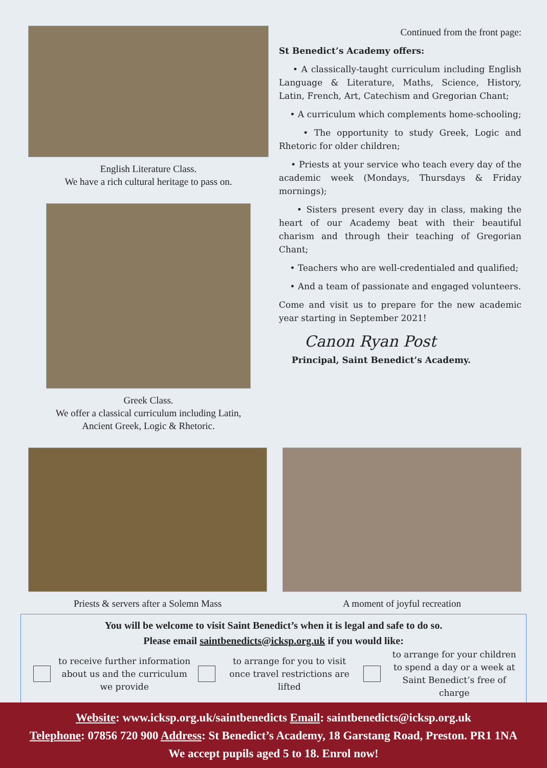English Literature Class.
We have a rich cultural heritage to pass on.
Greek Class.
We offer a classical curriculum including Latin,
Ancient Greek, Logic & Rhetoric.
Continued from the front page:
St Benedict’s Academy offers:
• A classically-taught curriculum including English Language & Literature, Maths, Science, History, Latin, French, Art, Catechism and Gregorian Chant;
• A curriculum which complements home-schooling;
• The opportunity to study Greek, Logic and Rhetoric for older children;
• Priests at your service who teach every day of the academic week (Mondays, Thursdays & Friday mornings);
• Sisters present every day in class, making the heart of our Academy beat with their beautiful charism and through their teaching of Gregorian Chant;
• Teachers who are well-credentialed and qualified;
• And a team of passionate and engaged volunteers.
Come and visit us to prepare for the new academic year starting in September 2021!
Canon Ryan Post
Principal, Saint Benedict’s Academy.
Priests & servers after a Solemn Mass
A moment of joyful recreation
You will be welcome to visit Saint Benedict’s when it is legal and safe to do so.
Please email saintbenedicts@icksp.org.uk if you would like:
to receive further information about us and the curriculum we provide
to arrange for you to visit once travel restrictions are lifted
to arrange for your children to spend a day or a week at Saint Benedict’s free of charge
Website: www.icksp.org.uk/saintbenedicts Email: saintbenedicts@icksp.org.uk
Telephone: 07856 720 900 Address: St Benedict’s Academy, 18 Garstang Road, Preston. PR1 1NA
We accept pupils aged 5 to 18. Enrol now!